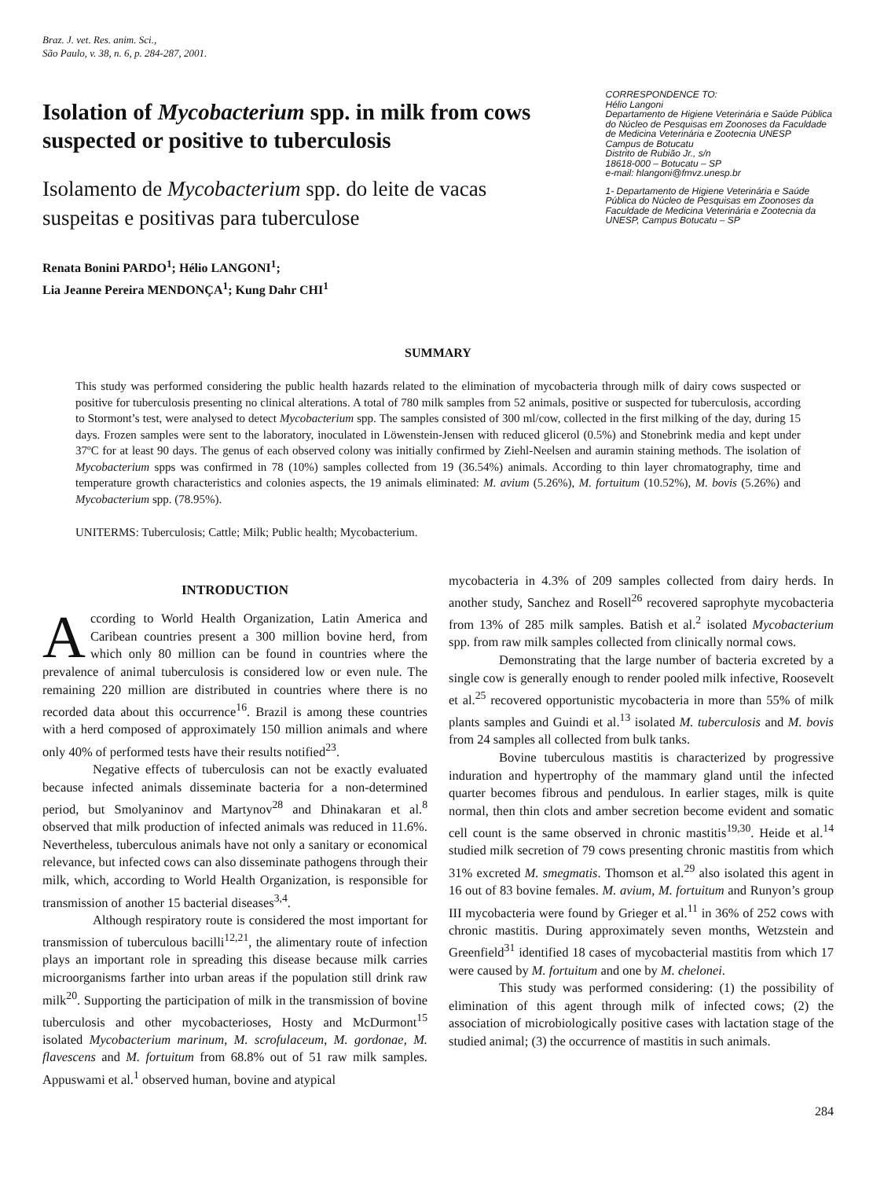Braz. J. vet. Res. anim. Sci.,
São Paulo, v. 38, n. 6, p. 284-287, 2001.
Isolation of Mycobacterium spp. in milk from cows suspected or positive to tuberculosis
Isolamento de Mycobacterium spp. do leite de vacas suspeitas e positivas para tuberculose
Renata Bonini PARDO<sup>1</sup>; Hélio LANGONI<sup>1</sup>;
Lia Jeanne Pereira MENDONÇA<sup>1</sup>; Kung Dahr CHI<sup>1</sup>
CORRESPONDENCE TO:
Hélio Langoni
Departamento de Higiene Veterinária e Saúde Pública do Núcleo de Pesquisas em Zoonoses da Faculdade de Medicina Veterinária e Zootecnia UNESP
Campus de Botucatu
Distrito de Rubião Jr., s/n
18618-000 – Botucatu – SP
e-mail: hlangoni@fmvz.unesp.br
1- Departamento de Higiene Veterinária e Saúde Pública do Núcleo de Pesquisas em Zoonoses da Faculdade de Medicina Veterinária e Zootecnia da UNESP, Campus Botucatu – SP
SUMMARY
This study was performed considering the public health hazards related to the elimination of mycobacteria through milk of dairy cows suspected or positive for tuberculosis presenting no clinical alterations. A total of 780 milk samples from 52 animals, positive or suspected for tuberculosis, according to Stormont’s test, were analysed to detect Mycobacterium spp. The samples consisted of 300 ml/cow, collected in the first milking of the day, during 15 days. Frozen samples were sent to the laboratory, inoculated in Löwenstein-Jensen with reduced glicerol (0.5%) and Stonebrink media and kept under 37ºC for at least 90 days. The genus of each observed colony was initially confirmed by Ziehl-Neelsen and auramin staining methods. The isolation of Mycobacterium spps was confirmed in 78 (10%) samples collected from 19 (36.54%) animals. According to thin layer chromatography, time and temperature growth characteristics and colonies aspects, the 19 animals eliminated: M. avium (5.26%), M. fortuitum (10.52%), M. bovis (5.26%) and Mycobacterium spp. (78.95%).
UNITERMS: Tuberculosis; Cattle; Milk; Public health; Mycobacterium.
INTRODUCTION
According to World Health Organization, Latin America and Caribean countries present a 300 million bovine herd, from which only 80 million can be found in countries where the prevalence of animal tuberculosis is considered low or even nule. The remaining 220 million are distributed in countries where there is no recorded data about this occurrence<sup>16</sup>. Brazil is among these countries with a herd composed of approximately 150 million animals and where only 40% of performed tests have their results notified<sup>23</sup>.
Negative effects of tuberculosis can not be exactly evaluated because infected animals disseminate bacteria for a non-determined period, but Smolyaninov and Martynov<sup>28</sup> and Dhinakaran et al.<sup>8</sup> observed that milk production of infected animals was reduced in 11.6%. Nevertheless, tuberculous animals have not only a sanitary or economical relevance, but infected cows can also disseminate pathogens through their milk, which, according to World Health Organization, is responsible for transmission of another 15 bacterial diseases<sup>3,4</sup>.
Although respiratory route is considered the most important for transmission of tuberculous bacilli<sup>12,21</sup>, the alimentary route of infection plays an important role in spreading this disease because milk carries microorganisms farther into urban areas if the population still drink raw milk<sup>20</sup>. Supporting the participation of milk in the transmission of bovine tuberculosis and other mycobacterioses, Hosty and McDurmont<sup>15</sup> isolated Mycobacterium marinum, M. scrofulaceum, M. gordonae, M. flavescens and M. fortuitum from 68.8% out of 51 raw milk samples. Appuswami et al.<sup>1</sup> observed human, bovine and atypical
mycobacteria in 4.3% of 209 samples collected from dairy herds. In another study, Sanchez and Rosell<sup>26</sup> recovered saprophyte mycobacteria from 13% of 285 milk samples. Batish et al.<sup>2</sup> isolated Mycobacterium spp. from raw milk samples collected from clinically normal cows.
Demonstrating that the large number of bacteria excreted by a single cow is generally enough to render pooled milk infective, Roosevelt et al.<sup>25</sup> recovered opportunistic mycobacteria in more than 55% of milk plants samples and Guindi et al.<sup>13</sup> isolated M. tuberculosis and M. bovis from 24 samples all collected from bulk tanks.
Bovine tuberculous mastitis is characterized by progressive induration and hypertrophy of the mammary gland until the infected quarter becomes fibrous and pendulous. In earlier stages, milk is quite normal, then thin clots and amber secretion become evident and somatic cell count is the same observed in chronic mastitis<sup>19,30</sup>. Heide et al.<sup>14</sup> studied milk secretion of 79 cows presenting chronic mastitis from which 31% excreted M. smegmatis. Thomson et al.<sup>29</sup> also isolated this agent in 16 out of 83 bovine females. M. avium, M. fortuitum and Runyon’s group III mycobacteria were found by Grieger et al.<sup>11</sup> in 36% of 252 cows with chronic mastitis. During approximately seven months, Wetzstein and Greenfield<sup>31</sup> identified 18 cases of mycobacterial mastitis from which 17 were caused by M. fortuitum and one by M. chelonei.
This study was performed considering: (1) the possibility of elimination of this agent through milk of infected cows; (2) the association of microbiologically positive cases with lactation stage of the studied animal; (3) the occurrence of mastitis in such animals.
284